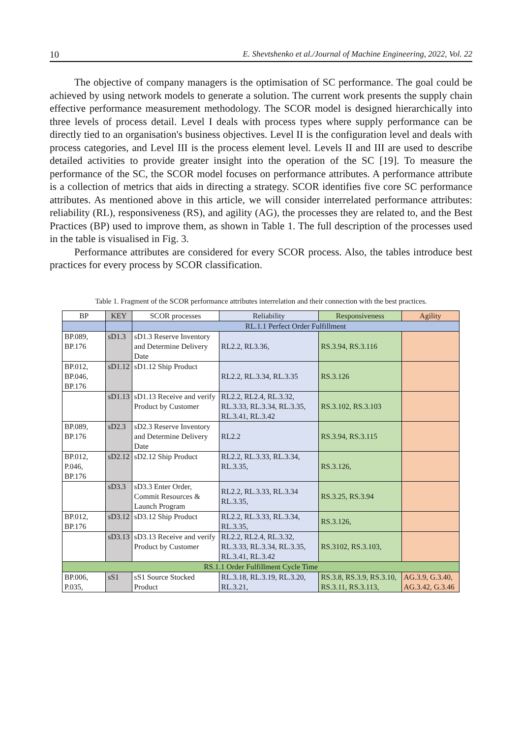10 E. Shevtshenko et al./Journal of Machine Engineering, 2022, Vol. 22
The objective of company managers is the optimisation of SC performance. The goal could be achieved by using network models to generate a solution. The current work presents the supply chain effective performance measurement methodology. The SCOR model is designed hierarchically into three levels of process detail. Level I deals with process types where supply performance can be directly tied to an organisation's business objectives. Level II is the configuration level and deals with process categories, and Level III is the process element level. Levels II and III are used to describe detailed activities to provide greater insight into the operation of the SC [19]. To measure the performance of the SC, the SCOR model focuses on performance attributes. A performance attribute is a collection of metrics that aids in directing a strategy. SCOR identifies five core SC performance attributes. As mentioned above in this article, we will consider interrelated performance attributes: reliability (RL), responsiveness (RS), and agility (AG), the processes they are related to, and the Best Practices (BP) used to improve them, as shown in Table 1. The full description of the processes used in the table is visualised in Fig. 3.
Performance attributes are considered for every SCOR process. Also, the tables introduce best practices for every process by SCOR classification.
Table 1. Fragment of the SCOR performance attributes interrelation and their connection with the best practices.
| BP | KEY | SCOR processes | Reliability | Responsiveness | Agility |
| --- | --- | --- | --- | --- | --- |
| | | RL.1.1 Perfect Order Fulfillment | | | |
| BP.089, BP.176 | sD1.3 | sD1.3 Reserve Inventory and Determine Delivery Date | RL2.2, RL3.36, | RS.3.94, RS.3.116 | |
| BP.012, BP.046, BP.176 | sD1.12 | sD1.12 Ship Product | RL2.2, RL.3.34, RL.3.35 | RS.3.126 | |
| | sD1.13 | sD1.13 Receive and verify Product by Customer | RL2.2, RL2.4, RL.3.32, RL.3.33, RL.3.34, RL.3.35, RL.3.41, RL.3.42 | RS.3.102, RS.3.103 | |
| BP.089, BP.176 | sD2.3 | sD2.3 Reserve Inventory and Determine Delivery Date | RL2.2 | RS.3.94, RS.3.115 | |
| BP.012, P.046, BP.176 | sD2.12 | sD2.12 Ship Product | RL2.2, RL.3.33, RL.3.34, RL.3.35, | RS.3.126, | |
| | sD3.3 | sD3.3 Enter Order, Commit Resources & Launch Program | RL2.2, RL.3.33, RL.3.34 RL.3.35, | RS.3.25, RS.3.94 | |
| BP.012, BP.176 | sD3.12 | sD3.12 Ship Product | RL2.2, RL.3.33, RL.3.34, RL.3.35, | RS.3.126, | |
| | sD3.13 | sD3.13 Receive and verify Product by Customer | RL2.2, RL2.4, RL.3.32, RL.3.33, RL.3.34, RL.3.35, RL.3.41, RL.3.42 | RS.3102, RS.3.103, | |
| RS.1.1 Order Fulfillment Cycle Time | | | | | |
| BP.006, P.035, | sS1 | sS1 Source Stocked Product | RL.3.18, RL.3.19, RL.3.20, RL.3.21, | RS.3.8, RS.3.9, RS.3.10, RS.3.11, RS.3.113, | AG.3.9, G.3.40, AG.3.42, G.3.46 |